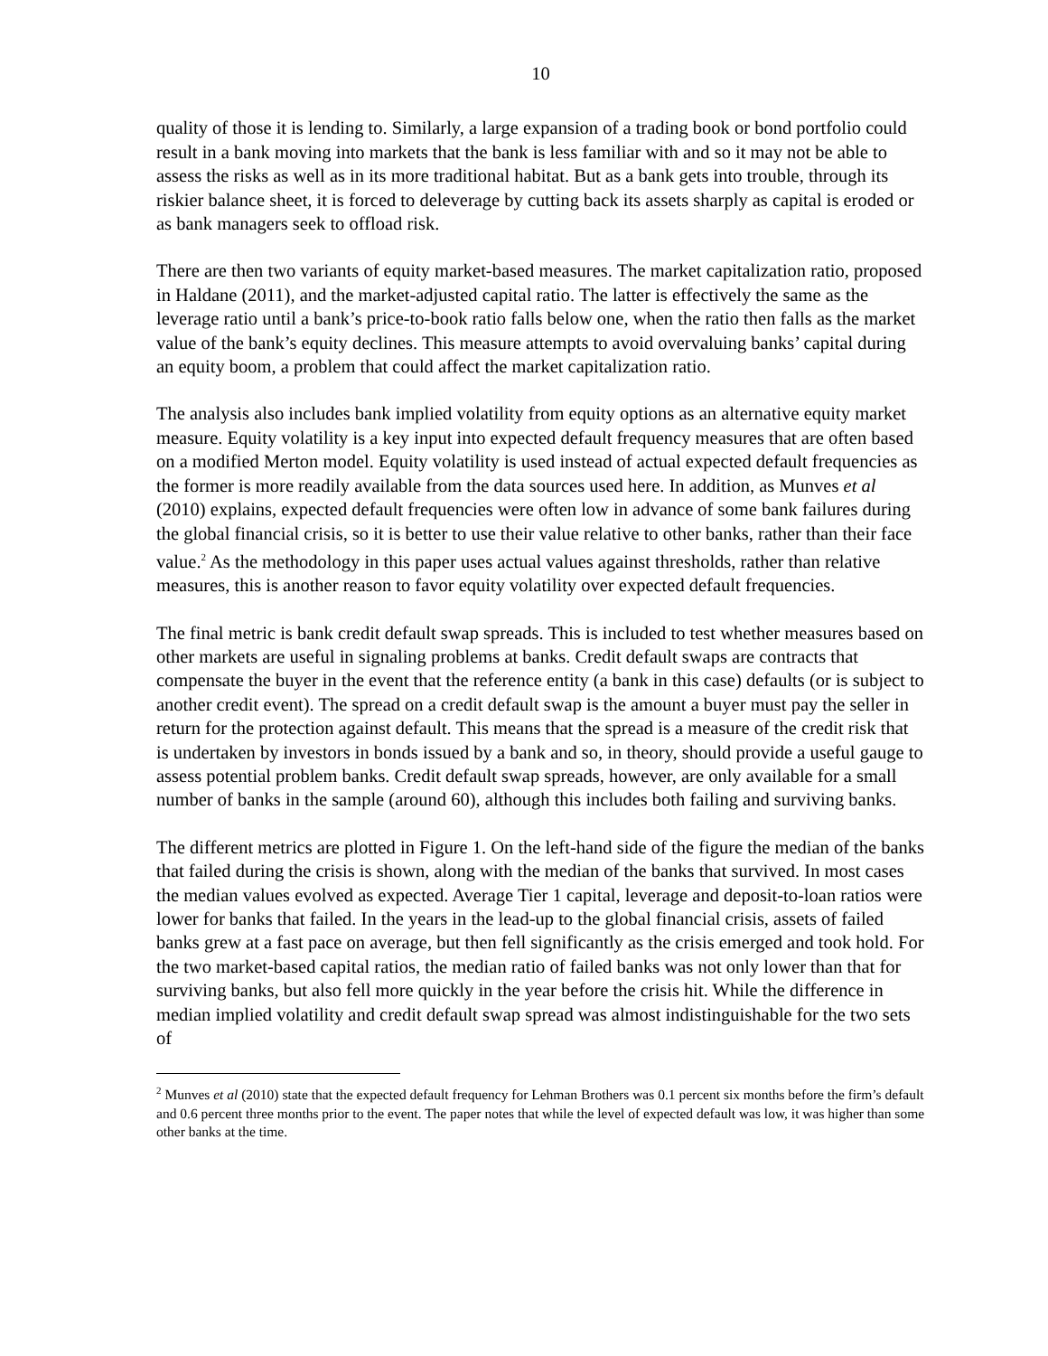10
quality of those it is lending to. Similarly, a large expansion of a trading book or bond portfolio could result in a bank moving into markets that the bank is less familiar with and so it may not be able to assess the risks as well as in its more traditional habitat. But as a bank gets into trouble, through its riskier balance sheet, it is forced to deleverage by cutting back its assets sharply as capital is eroded or as bank managers seek to offload risk.
There are then two variants of equity market-based measures. The market capitalization ratio, proposed in Haldane (2011), and the market-adjusted capital ratio. The latter is effectively the same as the leverage ratio until a bank’s price-to-book ratio falls below one, when the ratio then falls as the market value of the bank’s equity declines. This measure attempts to avoid overvaluing banks’ capital during an equity boom, a problem that could affect the market capitalization ratio.
The analysis also includes bank implied volatility from equity options as an alternative equity market measure. Equity volatility is a key input into expected default frequency measures that are often based on a modified Merton model. Equity volatility is used instead of actual expected default frequencies as the former is more readily available from the data sources used here. In addition, as Munves et al (2010) explains, expected default frequencies were often low in advance of some bank failures during the global financial crisis, so it is better to use their value relative to other banks, rather than their face value.<sup>2</sup> As the methodology in this paper uses actual values against thresholds, rather than relative measures, this is another reason to favor equity volatility over expected default frequencies.
The final metric is bank credit default swap spreads. This is included to test whether measures based on other markets are useful in signaling problems at banks. Credit default swaps are contracts that compensate the buyer in the event that the reference entity (a bank in this case) defaults (or is subject to another credit event). The spread on a credit default swap is the amount a buyer must pay the seller in return for the protection against default. This means that the spread is a measure of the credit risk that is undertaken by investors in bonds issued by a bank and so, in theory, should provide a useful gauge to assess potential problem banks. Credit default swap spreads, however, are only available for a small number of banks in the sample (around 60), although this includes both failing and surviving banks.
The different metrics are plotted in Figure 1. On the left-hand side of the figure the median of the banks that failed during the crisis is shown, along with the median of the banks that survived. In most cases the median values evolved as expected. Average Tier 1 capital, leverage and deposit-to-loan ratios were lower for banks that failed. In the years in the lead-up to the global financial crisis, assets of failed banks grew at a fast pace on average, but then fell significantly as the crisis emerged and took hold. For the two market-based capital ratios, the median ratio of failed banks was not only lower than that for surviving banks, but also fell more quickly in the year before the crisis hit. While the difference in median implied volatility and credit default swap spread was almost indistinguishable for the two sets of
<sup>2</sup> Munves et al (2010) state that the expected default frequency for Lehman Brothers was 0.1 percent six months before the firm’s default and 0.6 percent three months prior to the event. The paper notes that while the level of expected default was low, it was higher than some other banks at the time.